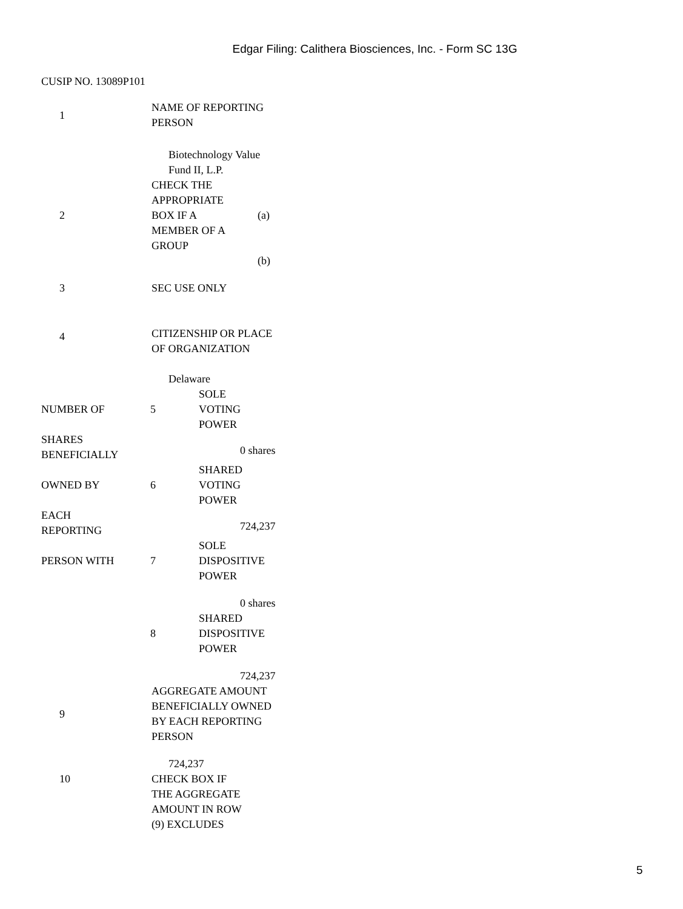Edgar Filing: Calithera Biosciences, Inc. - Form SC 13G
CUSIP NO. 13089P101
| 1 | NAME OF REPORTING PERSON | |
| | Biotechnology Value Fund II, L.P. | |
| 2 | CHECK THE APPROPRIATE BOX IF A MEMBER OF A GROUP | (a) |
| | | (b) |
| 3 | SEC USE ONLY | |
| 4 | CITIZENSHIP OR PLACE OF ORGANIZATION | |
| | Delaware | |
| NUMBER OF | 5 | SOLE VOTING POWER |
| SHARES BENEFICIALLY | | 0 shares |
| OWNED BY | 6 | SHARED VOTING POWER |
| EACH REPORTING | | 724,237 |
| PERSON WITH | 7 | SOLE DISPOSITIVE POWER |
| | | 0 shares |
| | 8 | SHARED DISPOSITIVE POWER |
| | | 724,237 |
| 9 | AGGREGATE AMOUNT BENEFICIALLY OWNED BY EACH REPORTING PERSON |
| | 724,237 |
| 10 | CHECK BOX IF THE AGGREGATE AMOUNT IN ROW (9) EXCLUDES |
5